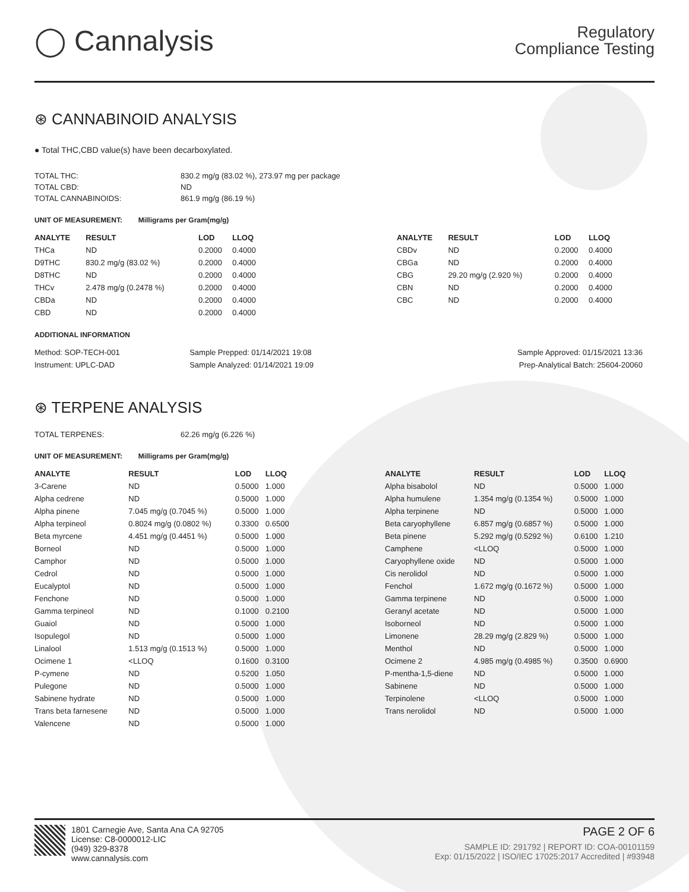◯ Cannalysis
Regulatory
Compliance Testing
⊛ CANNABINOID ANALYSIS
● Total THC,CBD value(s) have been decarboxylated.
| TOTAL THC: | 830.2 mg/g (83.02 %), 273.97 mg per package |
| TOTAL CBD: | ND |
| TOTAL CANNABINOIDS: | 861.9 mg/g (86.19 %) |
UNIT OF MEASUREMENT: Milligrams per Gram(mg/g)
| ANALYTE | RESULT | LOD | LLOQ |
| --- | --- | --- | --- |
| THCa | ND | 0.2000 | 0.4000 |
| D9THC | 830.2 mg/g (83.02 %) | 0.2000 | 0.4000 |
| D8THC | ND | 0.2000 | 0.4000 |
| THCv | 2.478 mg/g (0.2478 %) | 0.2000 | 0.4000 |
| CBDa | ND | 0.2000 | 0.4000 |
| CBD | ND | 0.2000 | 0.4000 |
| ANALYTE | RESULT | LOD | LLOQ |
| --- | --- | --- | --- |
| CBDv | ND | 0.2000 | 0.4000 |
| CBGa | ND | 0.2000 | 0.4000 |
| CBG | 29.20 mg/g (2.920 %) | 0.2000 | 0.4000 |
| CBN | ND | 0.2000 | 0.4000 |
| CBC | ND | 0.2000 | 0.4000 |
ADDITIONAL INFORMATION
| Method: SOP-TECH-001 | Sample Prepped: 01/14/2021 19:08 | Sample Approved: 01/15/2021 13:36 |
| Instrument: UPLC-DAD | Sample Analyzed: 01/14/2021 19:09 | Prep-Analytical Batch: 25604-20060 |
⊛ TERPENE ANALYSIS
| TOTAL TERPENES: | 62.26 mg/g (6.226 %) |
UNIT OF MEASUREMENT: Milligrams per Gram(mg/g)
| ANALYTE | RESULT | LOD | LLOQ |
| --- | --- | --- | --- |
| 3-Carene | ND | 0.5000 | 1.000 |
| Alpha cedrene | ND | 0.5000 | 1.000 |
| Alpha pinene | 7.045 mg/g (0.7045 %) | 0.5000 | 1.000 |
| Alpha terpineol | 0.8024 mg/g (0.0802 %) | 0.3300 | 0.6500 |
| Beta myrcene | 4.451 mg/g (0.4451 %) | 0.5000 | 1.000 |
| Borneol | ND | 0.5000 | 1.000 |
| Camphor | ND | 0.5000 | 1.000 |
| Cedrol | ND | 0.5000 | 1.000 |
| Eucalyptol | ND | 0.5000 | 1.000 |
| Fenchone | ND | 0.5000 | 1.000 |
| Gamma terpineol | ND | 0.1000 | 0.2100 |
| Guaiol | ND | 0.5000 | 1.000 |
| Isopulegol | ND | 0.5000 | 1.000 |
| Linalool | 1.513 mg/g (0.1513 %) | 0.5000 | 1.000 |
| Ocimene 1 | <LLOQ | 0.1600 | 0.3100 |
| P-cymene | ND | 0.5200 | 1.050 |
| Pulegone | ND | 0.5000 | 1.000 |
| Sabinene hydrate | ND | 0.5000 | 1.000 |
| Trans beta farnesene | ND | 0.5000 | 1.000 |
| Valencene | ND | 0.5000 | 1.000 |
| ANALYTE | RESULT | LOD | LLOQ |
| --- | --- | --- | --- |
| Alpha bisabolol | ND | 0.5000 | 1.000 |
| Alpha humulene | 1.354 mg/g (0.1354 %) | 0.5000 | 1.000 |
| Alpha terpinene | ND | 0.5000 | 1.000 |
| Beta caryophyllene | 6.857 mg/g (0.6857 %) | 0.5000 | 1.000 |
| Beta pinene | 5.292 mg/g (0.5292 %) | 0.6100 | 1.210 |
| Camphene | <LLOQ | 0.5000 | 1.000 |
| Caryophyllene oxide | ND | 0.5000 | 1.000 |
| Cis nerolidol | ND | 0.5000 | 1.000 |
| Fenchol | 1.672 mg/g (0.1672 %) | 0.5000 | 1.000 |
| Gamma terpinene | ND | 0.5000 | 1.000 |
| Geranyl acetate | ND | 0.5000 | 1.000 |
| Isoborneol | ND | 0.5000 | 1.000 |
| Limonene | 28.29 mg/g (2.829 %) | 0.5000 | 1.000 |
| Menthol | ND | 0.5000 | 1.000 |
| Ocimene 2 | 4.985 mg/g (0.4985 %) | 0.3500 | 0.6900 |
| P-mentha-1,5-diene | ND | 0.5000 | 1.000 |
| Sabinene | ND | 0.5000 | 1.000 |
| Terpinolene | <LLOQ | 0.5000 | 1.000 |
| Trans nerolidol | ND | 0.5000 | 1.000 |
1801 Carnegie Ave, Santa Ana CA 92705
License: C8-0000012-LIC
(949) 329-8378
www.cannalysis.com
PAGE 2 OF 6
SAMPLE ID: 291792 | REPORT ID: COA-00101159
Exp: 01/15/2022 | ISO/IEC 17025:2017 Accredited | #93948